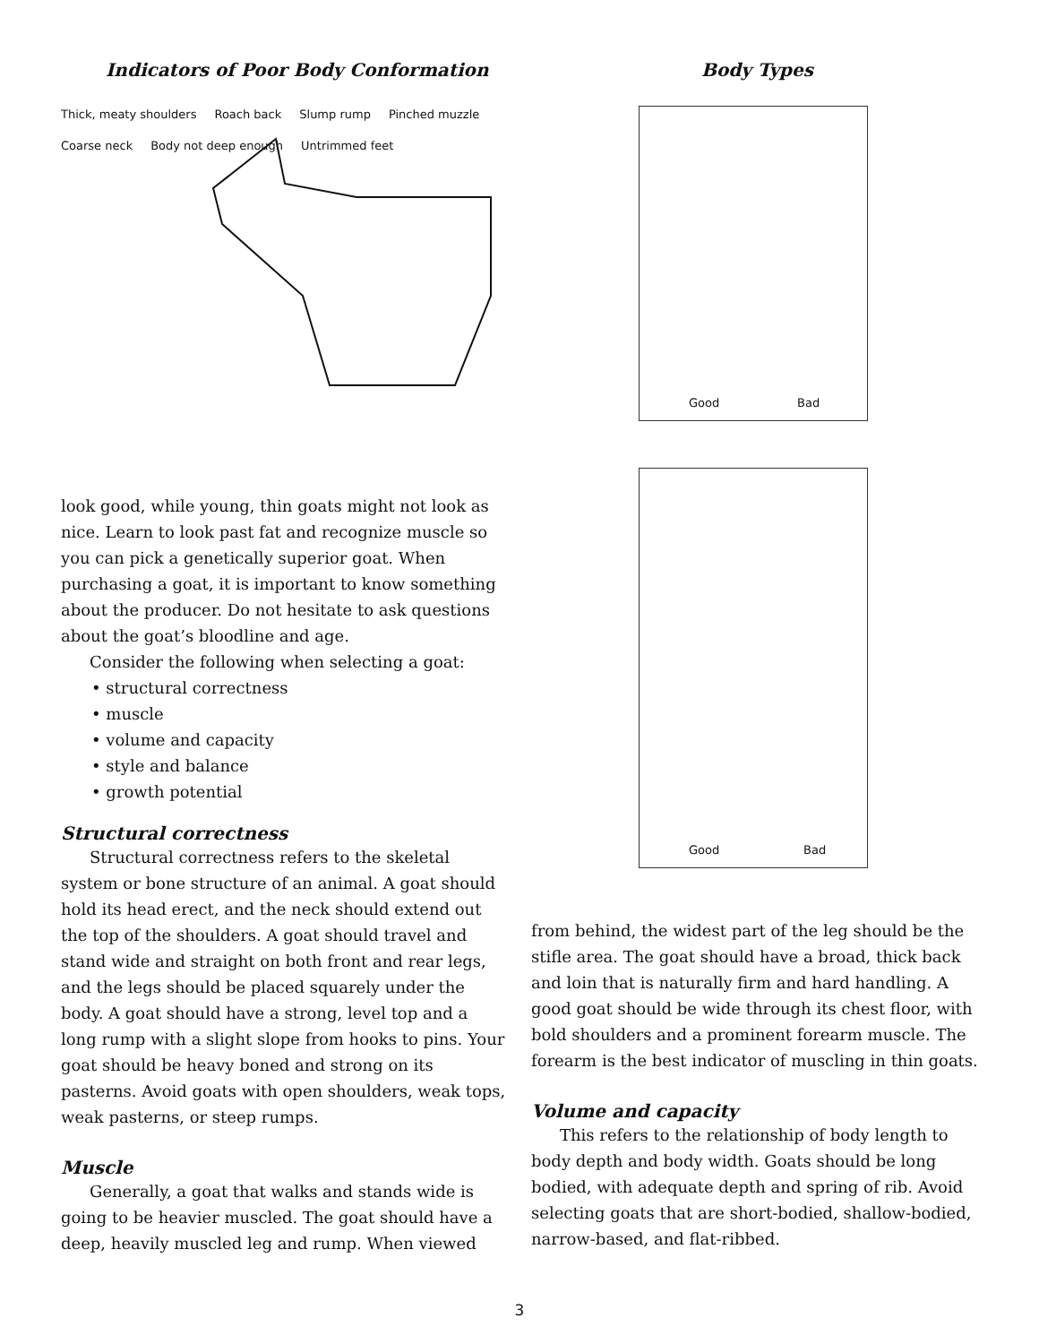Indicators of Poor Body Conformation
Thick, meaty shoulders Roach back Slump rump Pinched muzzle Coarse neck Body not deep enough Untrimmed feet
look good, while young, thin goats might not look as nice. Learn to look past fat and recognize muscle so you can pick a genetically superior goat. When purchasing a goat, it is important to know something about the producer. Do not hesitate to ask questions about the goat’s bloodline and age.
Consider the following when selecting a goat:
• structural correctness
• muscle
• volume and capacity
• style and balance
• growth potential
Structural correctness
Structural correctness refers to the skeletal system or bone structure of an animal. A goat should hold its head erect, and the neck should extend out the top of the shoulders. A goat should travel and stand wide and straight on both front and rear legs, and the legs should be placed squarely under the body. A goat should have a strong, level top and a long rump with a slight slope from hooks to pins. Your goat should be heavy boned and strong on its pasterns. Avoid goats with open shoulders, weak tops, weak pasterns, or steep rumps.
Muscle
Generally, a goat that walks and stands wide is going to be heavier muscled. The goat should have a deep, heavily muscled leg and rump. When viewed
Body Types
Good Bad
Good Bad
from behind, the widest part of the leg should be the stifle area. The goat should have a broad, thick back and loin that is naturally firm and hard handling. A good goat should be wide through its chest floor, with bold shoulders and a prominent forearm muscle. The forearm is the best indicator of muscling in thin goats.
Volume and capacity
This refers to the relationship of body length to body depth and body width. Goats should be long bodied, with adequate depth and spring of rib. Avoid selecting goats that are short-bodied, shallow-bodied, narrow-based, and flat-ribbed.
3